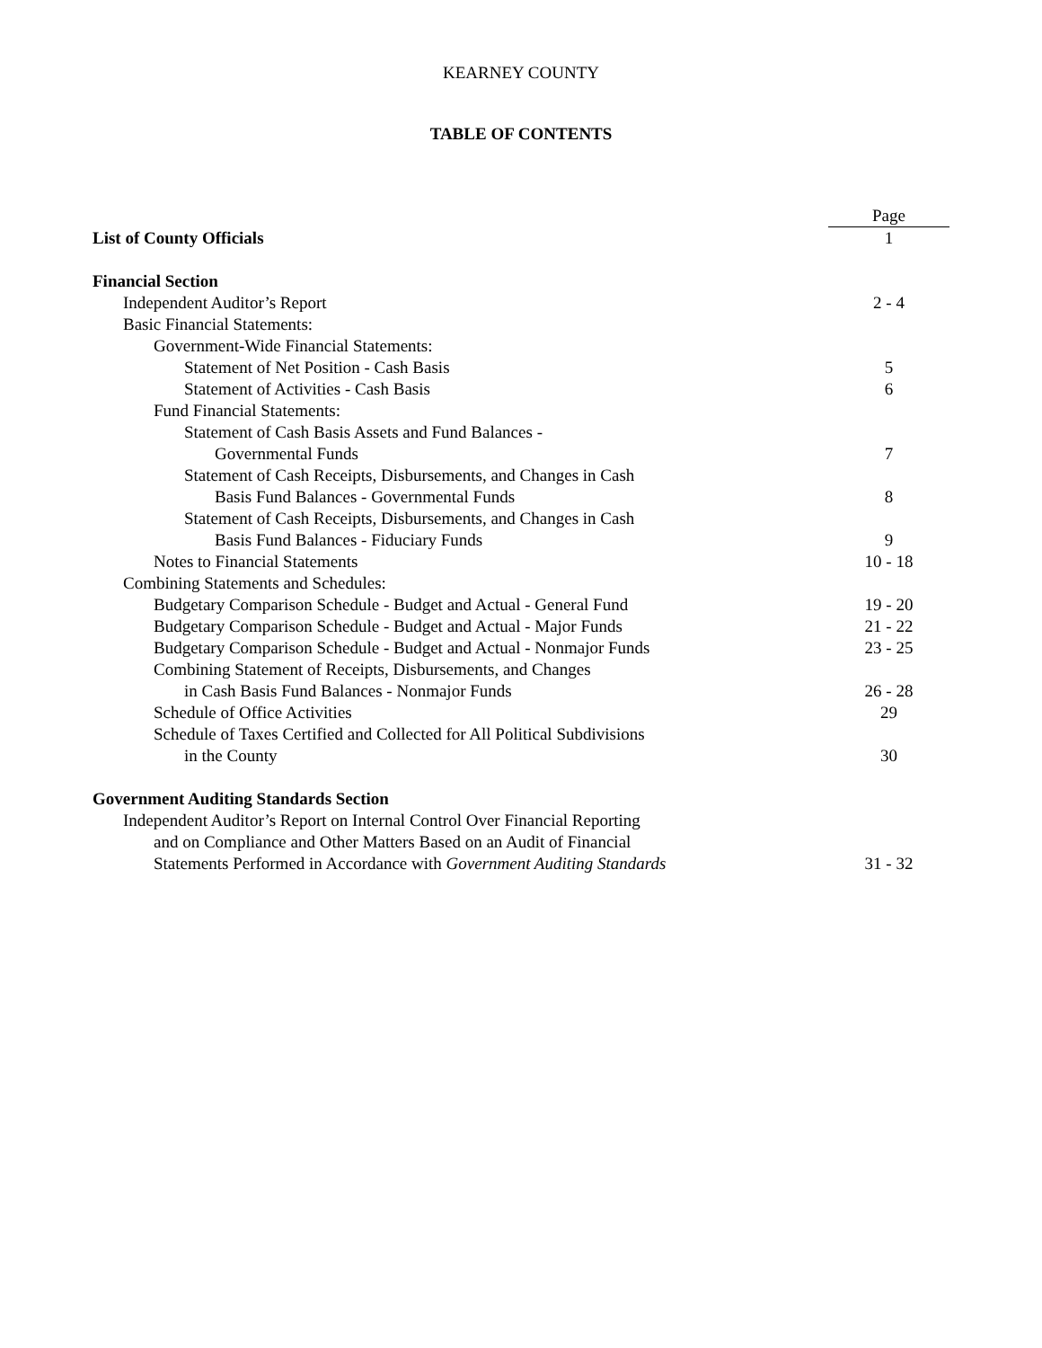KEARNEY COUNTY
TABLE OF CONTENTS
| | Page |
| List of County Officials | 1 |
| Financial Section | |
| Independent Auditor’s Report | 2 - 4 |
| Basic Financial Statements: | |
| Government-Wide Financial Statements: | |
| Statement of Net Position - Cash Basis | 5 |
| Statement of Activities - Cash Basis | 6 |
| Fund Financial Statements: | |
| Statement of Cash Basis Assets and Fund Balances - | |
| Governmental Funds | 7 |
| Statement of Cash Receipts, Disbursements, and Changes in Cash | |
| Basis Fund Balances - Governmental Funds | 8 |
| Statement of Cash Receipts, Disbursements, and Changes in Cash | |
| Basis Fund Balances - Fiduciary Funds | 9 |
| Notes to Financial Statements | 10 - 18 |
| Combining Statements and Schedules: | |
| Budgetary Comparison Schedule - Budget and Actual - General Fund | 19 - 20 |
| Budgetary Comparison Schedule - Budget and Actual - Major Funds | 21 - 22 |
| Budgetary Comparison Schedule - Budget and Actual - Nonmajor Funds | 23 - 25 |
| Combining Statement of Receipts, Disbursements, and Changes | |
| in Cash Basis Fund Balances - Nonmajor Funds | 26 - 28 |
| Schedule of Office Activities | 29 |
| Schedule of Taxes Certified and Collected for All Political Subdivisions | |
| in the County | 30 |
| Government Auditing Standards Section | |
| Independent Auditor’s Report on Internal Control Over Financial Reporting | |
| and on Compliance and Other Matters Based on an Audit of Financial | |
| Statements Performed in Accordance with Government Auditing Standards | 31 - 32 |